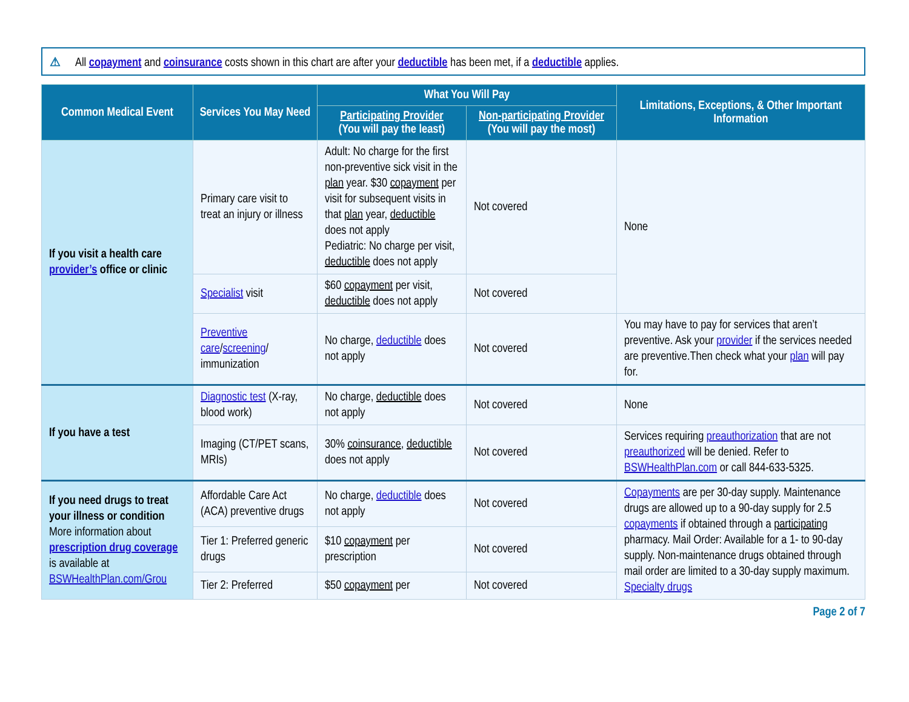⚠ All copayment and coinsurance costs shown in this chart are after your deductible has been met, if a deductible applies.
| Common Medical Event | Services You May Need | What You Will Pay | | Limitations, Exceptions, & Other Important Information |
| --- | --- | --- | --- | --- |
| | | Participating Provider (You will pay the least) | Non-participating Provider (You will pay the most) | |
| If you visit a health care provider’s office or clinic | Primary care visit to treat an injury or illness | Adult: No charge for the first non-preventive sick visit in the plan year. $30 copayment per visit for subsequent visits in that plan year, deductible does not apply Pediatric: No charge per visit, deductible does not apply | Not covered | None |
| | Specialist visit | $60 copayment per visit, deductible does not apply | Not covered | |
| | Preventive care / screening / immunization | No charge, deductible does not apply | Not covered | You may have to pay for services that aren’t preventive. Ask your provider if the services needed are preventive.Then check what your plan will pay for. |
| If you have a test | Diagnostic test (X-ray, blood work) | No charge, deductible does not apply | Not covered | None |
| | Imaging (CT/PET scans, MRIs) | 30% coinsurance , deductible does not apply | Not covered | Services requiring preauthorization that are not preauthorized will be denied. Refer to BSWHealthPlan.com or call 844-633-5325. |
| If you need drugs to treat your illness or condition More information about prescription drug coverage is available at BSWHealthPlan.com/Grou | Affordable Care Act (ACA) preventive drugs | No charge, deductible does not apply | Not covered | Copayments are per 30-day supply. Maintenance drugs are allowed up to a 90-day supply for 2.5 copayments if obtained through a participating pharmacy. Mail Order: Available for a 1- to 90-day supply. Non-maintenance drugs obtained through mail order are limited to a 30-day supply maximum. Specialty drugs |
| | Tier 1: Preferred generic drugs | $10 copayment per prescription | Not covered | |
| | Tier 2: Preferred | $50 copayment per | Not covered | |
Page 2 of 7